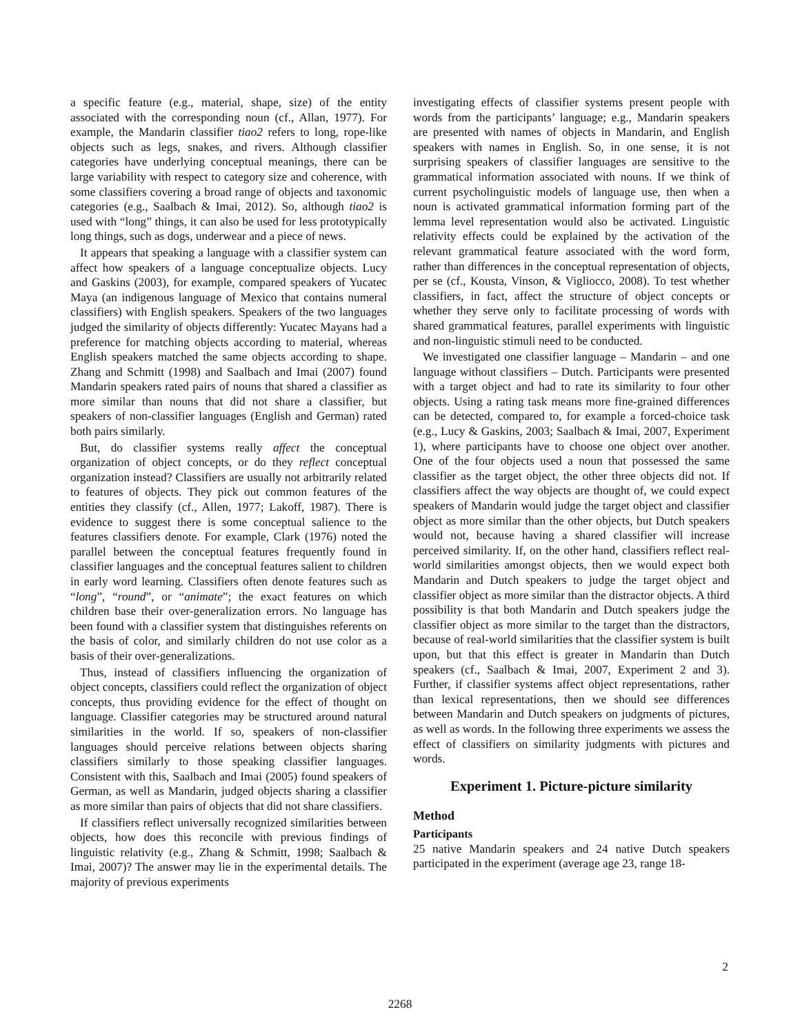a specific feature (e.g., material, shape, size) of the entity associated with the corresponding noun (cf., Allan, 1977). For example, the Mandarin classifier tiao2 refers to long, rope-like objects such as legs, snakes, and rivers. Although classifier categories have underlying conceptual meanings, there can be large variability with respect to category size and coherence, with some classifiers covering a broad range of objects and taxonomic categories (e.g., Saalbach & Imai, 2012). So, although tiao2 is used with “long” things, it can also be used for less prototypically long things, such as dogs, underwear and a piece of news.
It appears that speaking a language with a classifier system can affect how speakers of a language conceptualize objects. Lucy and Gaskins (2003), for example, compared speakers of Yucatec Maya (an indigenous language of Mexico that contains numeral classifiers) with English speakers. Speakers of the two languages judged the similarity of objects differently: Yucatec Mayans had a preference for matching objects according to material, whereas English speakers matched the same objects according to shape. Zhang and Schmitt (1998) and Saalbach and Imai (2007) found Mandarin speakers rated pairs of nouns that shared a classifier as more similar than nouns that did not share a classifier, but speakers of non-classifier languages (English and German) rated both pairs similarly.
But, do classifier systems really affect the conceptual organization of object concepts, or do they reflect conceptual organization instead? Classifiers are usually not arbitrarily related to features of objects. They pick out common features of the entities they classify (cf., Allen, 1977; Lakoff, 1987). There is evidence to suggest there is some conceptual salience to the features classifiers denote. For example, Clark (1976) noted the parallel between the conceptual features frequently found in classifier languages and the conceptual features salient to children in early word learning. Classifiers often denote features such as “long”, “round”, or “animate”; the exact features on which children base their over-generalization errors. No language has been found with a classifier system that distinguishes referents on the basis of color, and similarly children do not use color as a basis of their over-generalizations.
Thus, instead of classifiers influencing the organization of object concepts, classifiers could reflect the organization of object concepts, thus providing evidence for the effect of thought on language. Classifier categories may be structured around natural similarities in the world. If so, speakers of non-classifier languages should perceive relations between objects sharing classifiers similarly to those speaking classifier languages. Consistent with this, Saalbach and Imai (2005) found speakers of German, as well as Mandarin, judged objects sharing a classifier as more similar than pairs of objects that did not share classifiers.
If classifiers reflect universally recognized similarities between objects, how does this reconcile with previous findings of linguistic relativity (e.g., Zhang & Schmitt, 1998; Saalbach & Imai, 2007)? The answer may lie in the experimental details. The majority of previous experiments
investigating effects of classifier systems present people with words from the participants’ language; e.g., Mandarin speakers are presented with names of objects in Mandarin, and English speakers with names in English. So, in one sense, it is not surprising speakers of classifier languages are sensitive to the grammatical information associated with nouns. If we think of current psycholinguistic models of language use, then when a noun is activated grammatical information forming part of the lemma level representation would also be activated. Linguistic relativity effects could be explained by the activation of the relevant grammatical feature associated with the word form, rather than differences in the conceptual representation of objects, per se (cf., Kousta, Vinson, & Vigliocco, 2008). To test whether classifiers, in fact, affect the structure of object concepts or whether they serve only to facilitate processing of words with shared grammatical features, parallel experiments with linguistic and non-linguistic stimuli need to be conducted.
We investigated one classifier language – Mandarin – and one language without classifiers – Dutch. Participants were presented with a target object and had to rate its similarity to four other objects. Using a rating task means more fine-grained differences can be detected, compared to, for example a forced-choice task (e.g., Lucy & Gaskins, 2003; Saalbach & Imai, 2007, Experiment 1), where participants have to choose one object over another. One of the four objects used a noun that possessed the same classifier as the target object, the other three objects did not. If classifiers affect the way objects are thought of, we could expect speakers of Mandarin would judge the target object and classifier object as more similar than the other objects, but Dutch speakers would not, because having a shared classifier will increase perceived similarity. If, on the other hand, classifiers reflect real-world similarities amongst objects, then we would expect both Mandarin and Dutch speakers to judge the target object and classifier object as more similar than the distractor objects. A third possibility is that both Mandarin and Dutch speakers judge the classifier object as more similar to the target than the distractors, because of real-world similarities that the classifier system is built upon, but that this effect is greater in Mandarin than Dutch speakers (cf., Saalbach & Imai, 2007, Experiment 2 and 3). Further, if classifier systems affect object representations, rather than lexical representations, then we should see differences between Mandarin and Dutch speakers on judgments of pictures, as well as words. In the following three experiments we assess the effect of classifiers on similarity judgments with pictures and words.
Experiment 1. Picture-picture similarity
Method
Participants
25 native Mandarin speakers and 24 native Dutch speakers participated in the experiment (average age 23, range 18-
2
2268